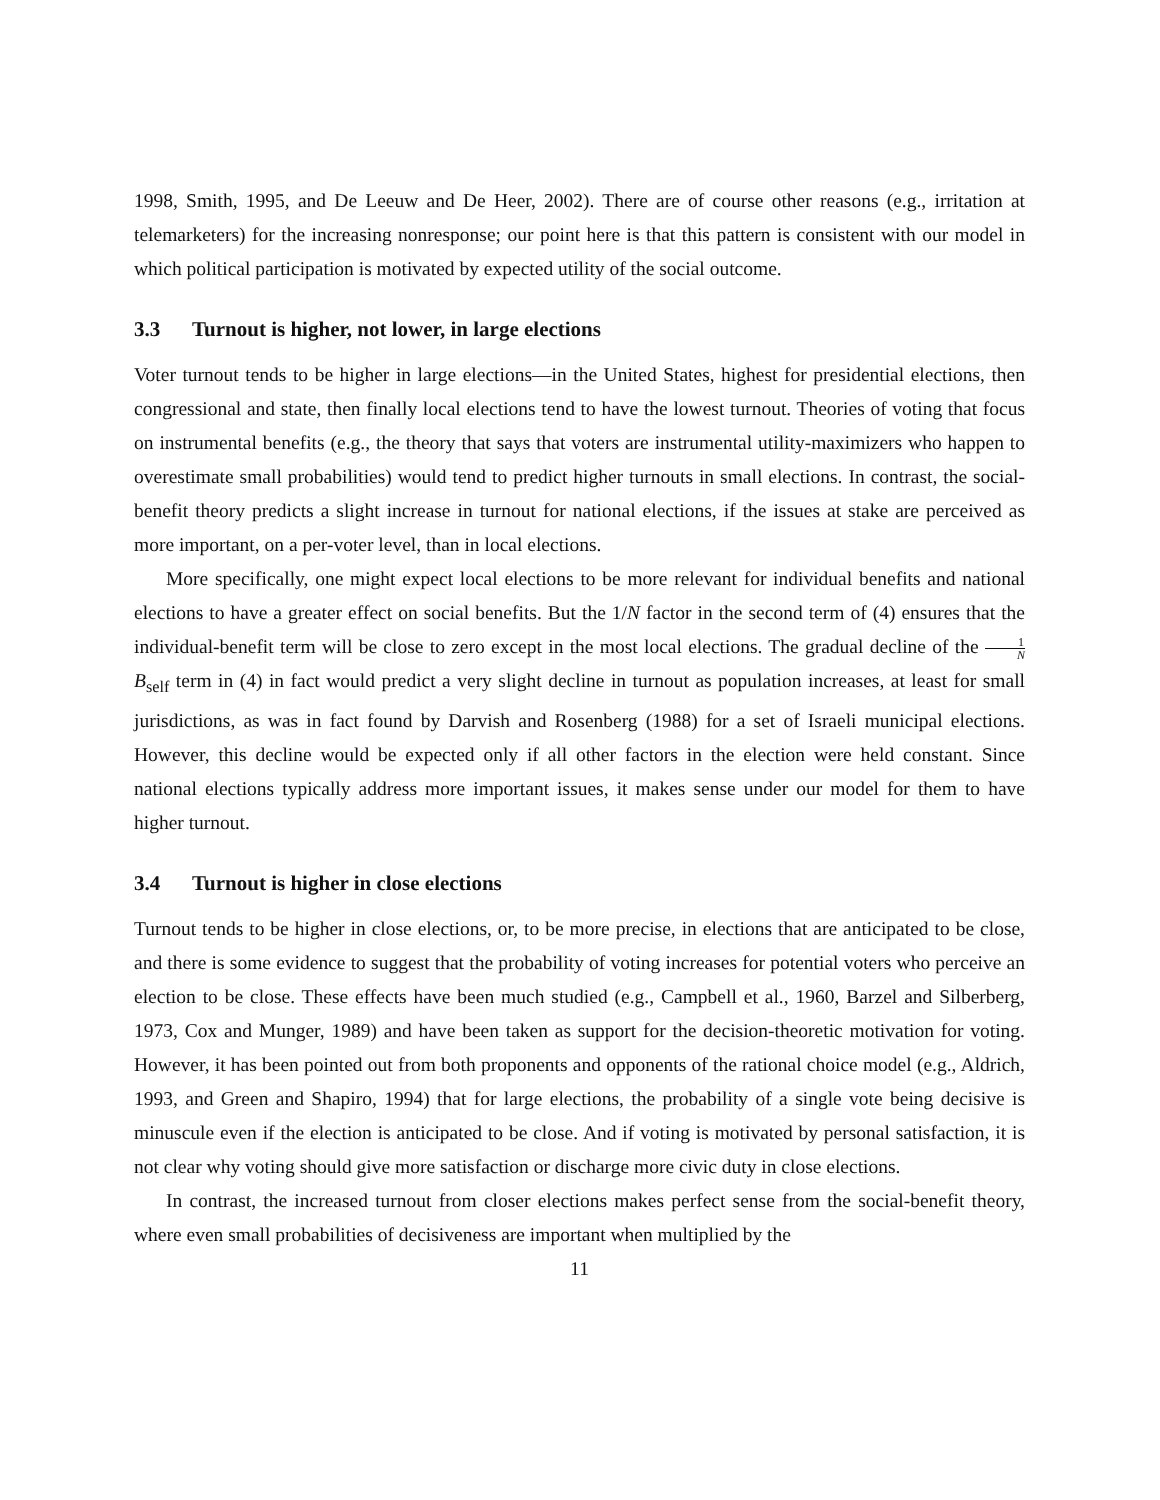1998, Smith, 1995, and De Leeuw and De Heer, 2002). There are of course other reasons (e.g., irritation at telemarketers) for the increasing nonresponse; our point here is that this pattern is consistent with our model in which political participation is motivated by expected utility of the social outcome.
3.3 Turnout is higher, not lower, in large elections
Voter turnout tends to be higher in large elections—in the United States, highest for presidential elections, then congressional and state, then finally local elections tend to have the lowest turnout. Theories of voting that focus on instrumental benefits (e.g., the theory that says that voters are instrumental utility-maximizers who happen to overestimate small probabilities) would tend to predict higher turnouts in small elections. In contrast, the social-benefit theory predicts a slight increase in turnout for national elections, if the issues at stake are perceived as more important, on a per-voter level, than in local elections.
More specifically, one might expect local elections to be more relevant for individual benefits and national elections to have a greater effect on social benefits. But the 1/N factor in the second term of (4) ensures that the individual-benefit term will be close to zero except in the most local elections. The gradual decline of the 1 N B<sub>self</sub> term in (4) in fact would predict a very slight decline in turnout as population increases, at least for small jurisdictions, as was in fact found by Darvish and Rosenberg (1988) for a set of Israeli municipal elections. However, this decline would be expected only if all other factors in the election were held constant. Since national elections typically address more important issues, it makes sense under our model for them to have higher turnout.
3.4 Turnout is higher in close elections
Turnout tends to be higher in close elections, or, to be more precise, in elections that are anticipated to be close, and there is some evidence to suggest that the probability of voting increases for potential voters who perceive an election to be close. These effects have been much studied (e.g., Campbell et al., 1960, Barzel and Silberberg, 1973, Cox and Munger, 1989) and have been taken as support for the decision-theoretic motivation for voting. However, it has been pointed out from both proponents and opponents of the rational choice model (e.g., Aldrich, 1993, and Green and Shapiro, 1994) that for large elections, the probability of a single vote being decisive is minuscule even if the election is anticipated to be close. And if voting is motivated by personal satisfaction, it is not clear why voting should give more satisfaction or discharge more civic duty in close elections.
In contrast, the increased turnout from closer elections makes perfect sense from the social-benefit theory, where even small probabilities of decisiveness are important when multiplied by the
11